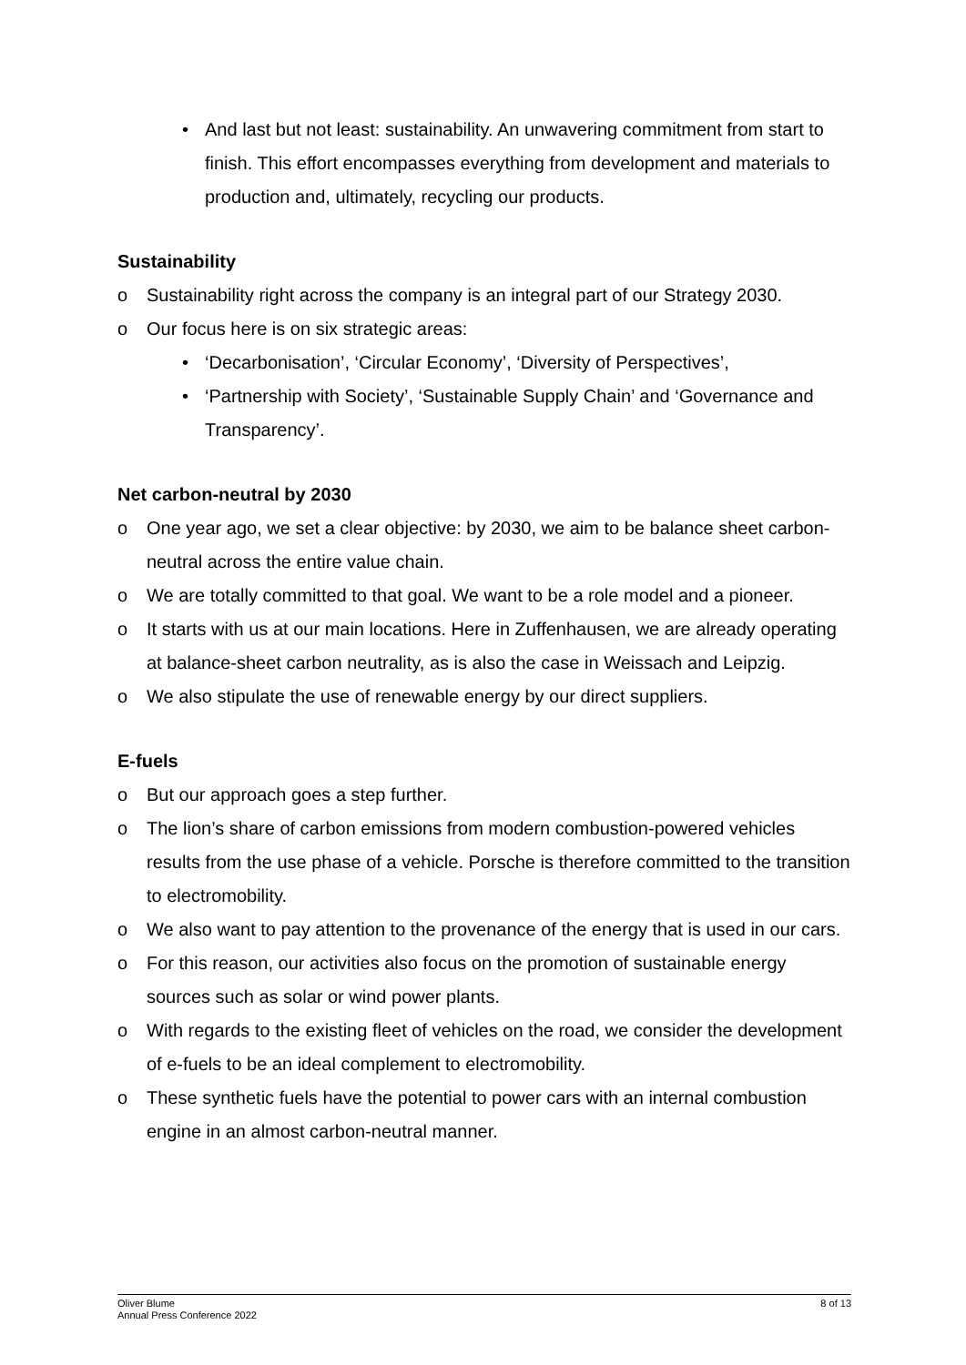• And last but not least: sustainability. An unwavering commitment from start to finish. This effort encompasses everything from development and materials to production and, ultimately, recycling our products.
Sustainability
o Sustainability right across the company is an integral part of our Strategy 2030.
o Our focus here is on six strategic areas:
• ‘Decarbonisation’, ‘Circular Economy’, ‘Diversity of Perspectives’,
• ‘Partnership with Society’, ‘Sustainable Supply Chain’ and ‘Governance and Transparency’.
Net carbon-neutral by 2030
o One year ago, we set a clear objective: by 2030, we aim to be balance sheet carbon-neutral across the entire value chain.
o We are totally committed to that goal. We want to be a role model and a pioneer.
o It starts with us at our main locations. Here in Zuffenhausen, we are already operating at balance-sheet carbon neutrality, as is also the case in Weissach and Leipzig.
o We also stipulate the use of renewable energy by our direct suppliers.
E-fuels
o But our approach goes a step further.
o The lion’s share of carbon emissions from modern combustion-powered vehicles results from the use phase of a vehicle. Porsche is therefore committed to the transition to electromobility.
o We also want to pay attention to the provenance of the energy that is used in our cars.
o For this reason, our activities also focus on the promotion of sustainable energy sources such as solar or wind power plants.
o With regards to the existing fleet of vehicles on the road, we consider the development of e-fuels to be an ideal complement to electromobility.
o These synthetic fuels have the potential to power cars with an internal combustion engine in an almost carbon-neutral manner.
Oliver Blume
Annual Press Conference 2022
8 of 13